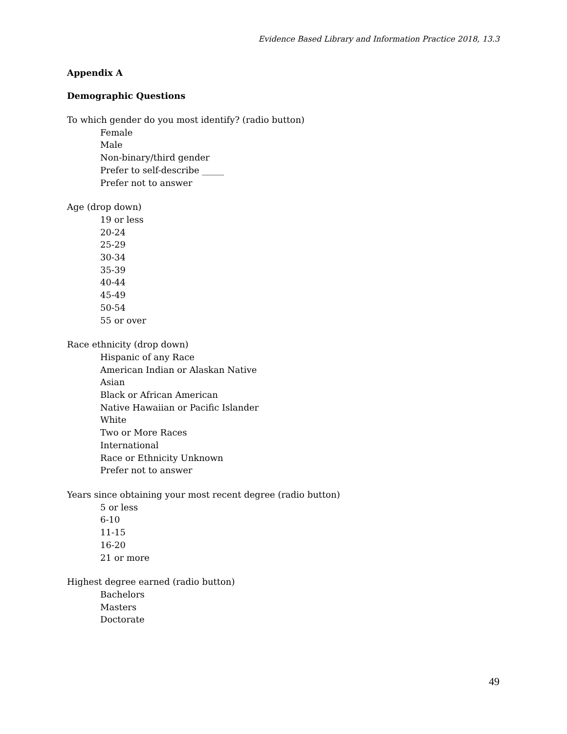Evidence Based Library and Information Practice 2018, 13.3
Appendix A
Demographic Questions
To which gender do you most identify? (radio button)
Female
Male
Non-binary/third gender
Prefer to self-describe _____
Prefer not to answer
Age (drop down)
19 or less
20-24
25-29
30-34
35-39
40-44
45-49
50-54
55 or over
Race ethnicity (drop down)
Hispanic of any Race
American Indian or Alaskan Native
Asian
Black or African American
Native Hawaiian or Pacific Islander
White
Two or More Races
International
Race or Ethnicity Unknown
Prefer not to answer
Years since obtaining your most recent degree (radio button)
5 or less
6-10
11-15
16-20
21 or more
Highest degree earned (radio button)
Bachelors
Masters
Doctorate
49